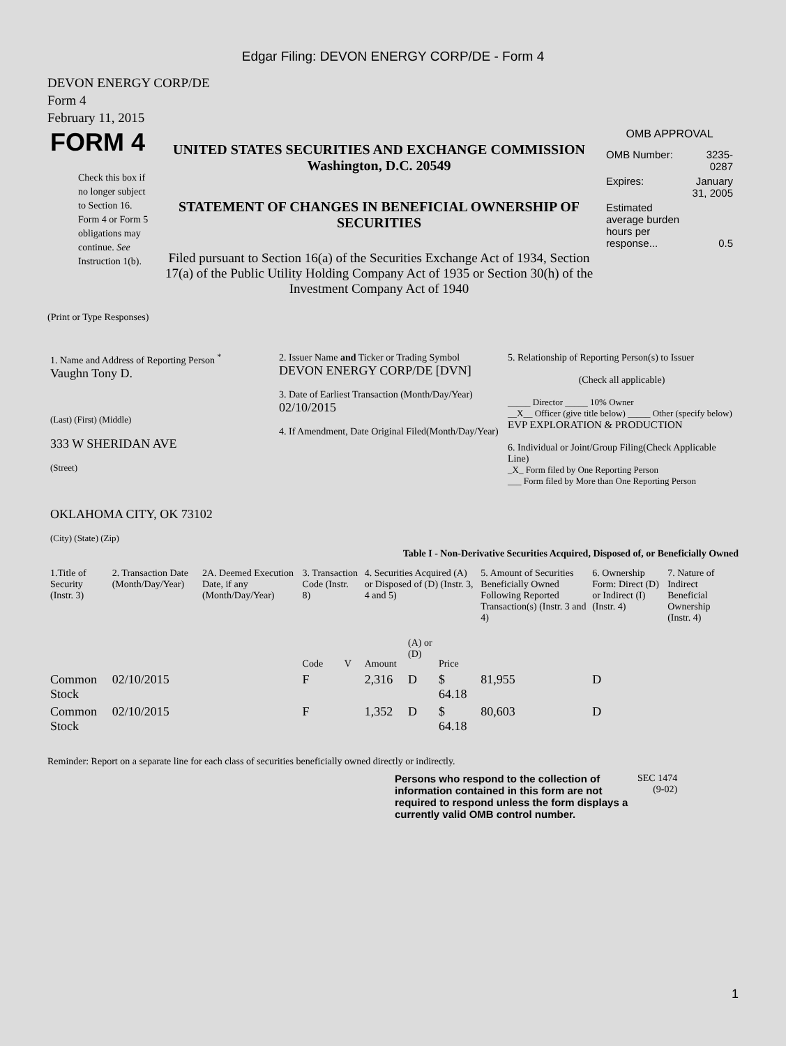Edgar Filing: DEVON ENERGY CORP/DE - Form 4
DEVON ENERGY CORP/DE
Form 4
February 11, 2015
| FORM 4 Check this box if no longer subject to Section 16. Form 4 or Form 5 obligations may continue. See Instruction 1(b). | UNITED STATES SECURITIES AND EXCHANGE COMMISSION Washington, D.C. 20549 STATEMENT OF CHANGES IN BENEFICIAL OWNERSHIP OF SECURITIES Filed pursuant to Section 16(a) of the Securities Exchange Act of 1934, Section 17(a) of the Public Utility Holding Company Act of 1935 or Section 30(h) of the Investment Company Act of 1940 | OMB APPROVAL / OMB Number: / 3235-0287 / / Expires: / January 31, 2005 / / Estimated average burden hours per response... / 0.5 / |
(Print or Type Responses)
| 1. Name and Address of Reporting Person <sup>*</sup> Vaughn Tony D. (Last) (First) (Middle) 333 W SHERIDAN AVE (Street) OKLAHOMA CITY, OK 73102 (City) (State) (Zip) | 2. Issuer Name and Ticker or Trading Symbol DEVON ENERGY CORP/DE [DVN] 3. Date of Earliest Transaction (Month/Day/Year) 02/10/2015 4. If Amendment, Date Original Filed(Month/Day/Year) | 5. Relationship of Reporting Person(s) to Issuer (Check all applicable) _____ Director _____ 10% Owner __X__ Officer (give title below) _____ Other (specify below) EVP EXPLORATION & PRODUCTION 6. Individual or Joint/Group Filing(Check Applicable Line) _X_ Form filed by One Reporting Person ___ Form filed by More than One Reporting Person |
Table I - Non-Derivative Securities Acquired, Disposed of, or Beneficially Owned
| 1.Title of Security (Instr. 3) | 2. Transaction Date (Month/Day/Year) | 2A. Deemed Execution Date, if any (Month/Day/Year) | 3. Transaction Code (Instr. 8) | | 4. Securities Acquired (A) or Disposed of (D) (Instr. 3, 4 and 5) | | | 5. Amount of Securities Beneficially Owned Following Reported Transaction(s) (Instr. 3 and 4) | 6. Ownership Form: Direct (D) or Indirect (I) (Instr. 4) | 7. Nature of Indirect Beneficial Ownership (Instr. 4) |
| --- | --- | --- | --- | --- | --- | --- | --- | --- | --- | --- |
| | | | Code | V | Amount | (A) or (D) | Price | | | |
| Common Stock | 02/10/2015 | | F | | 2,316 | D | $ 64.18 | 81,955 | D | |
| Common Stock | 02/10/2015 | | F | | 1,352 | D | $ 64.18 | 80,603 | D | |
Reminder: Report on a separate line for each class of securities beneficially owned directly or indirectly.
| Persons who respond to the collection of information contained in this form are not required to respond unless the form displays a currently valid OMB control number. | SEC 1474 (9-02) |
1